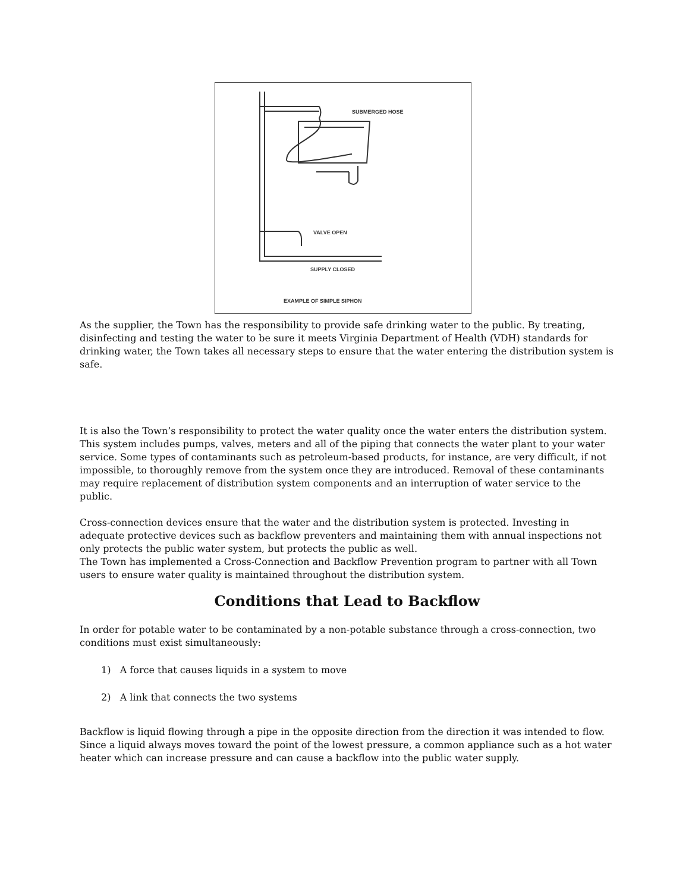SUBMERGED HOSE
VALVE OPEN
SUPPLY CLOSED
EXAMPLE OF SIMPLE SIPHON
As the supplier, the Town has the responsibility to provide safe drinking water to the public. By treating, disinfecting and testing the water to be sure it meets Virginia Department of Health (VDH) standards for drinking water, the Town takes all necessary steps to ensure that the water entering the distribution system is safe.
It is also the Town’s responsibility to protect the water quality once the water enters the distribution system. This system includes pumps, valves, meters and all of the piping that connects the water plant to your water service. Some types of contaminants such as petroleum-based products, for instance, are very difficult, if not impossible, to thoroughly remove from the system once they are introduced. Removal of these contaminants may require replacement of distribution system components and an interruption of water service to the public.
Cross-connection devices ensure that the water and the distribution system is protected. Investing in adequate protective devices such as backflow preventers and maintaining them with annual inspections not only protects the public water system, but protects the public as well.
The Town has implemented a Cross-Connection and Backflow Prevention program to partner with all Town users to ensure water quality is maintained throughout the distribution system.
Conditions that Lead to Backflow
In order for potable water to be contaminated by a non-potable substance through a cross-connection, two conditions must exist simultaneously:
1) A force that causes liquids in a system to move
2) A link that connects the two systems
Backflow is liquid flowing through a pipe in the opposite direction from the direction it was intended to flow. Since a liquid always moves toward the point of the lowest pressure, a common appliance such as a hot water heater which can increase pressure and can cause a backflow into the public water supply.